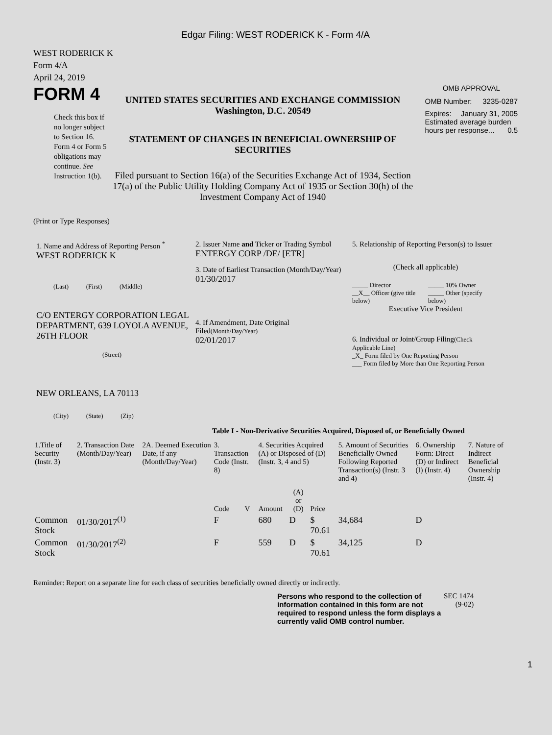Edgar Filing: WEST RODERICK K - Form 4/A
WEST RODERICK K
Form 4/A
April 24, 2019
FORM 4
Check this box if no longer subject to Section 16. Form 4 or Form 5 obligations may continue. See Instruction 1(b).
UNITED STATES SECURITIES AND EXCHANGE COMMISSION
Washington, D.C. 20549
STATEMENT OF CHANGES IN BENEFICIAL OWNERSHIP OF SECURITIES
Filed pursuant to Section 16(a) of the Securities Exchange Act of 1934, Section 17(a) of the Public Utility Holding Company Act of 1935 or Section 30(h) of the Investment Company Act of 1940
OMB APPROVAL
OMB Number: 3235-0287
Expires: January 31, 2005
Estimated average burden hours per response... 0.5
(Print or Type Responses)
1. Name and Address of Reporting Person <sup>*</sup>
WEST RODERICK K
(Last) (First) (Middle)
C/O ENTERGY CORPORATION LEGAL DEPARTMENT, 639 LOYOLA AVENUE, 26TH FLOOR
(Street)
NEW ORLEANS, LA 70113
(City) (State) (Zip)
2. Issuer Name and Ticker or Trading Symbol
ENTERGY CORP /DE/ [ETR]
3. Date of Earliest Transaction (Month/Day/Year)
01/30/2017
4. If Amendment, Date Original Filed(Month/Day/Year)
02/01/2017
5. Relationship of Reporting Person(s) to Issuer
(Check all applicable)
_____ Director
__X__ Officer (give title below)
_____ 10% Owner
_____ Other (specify below)
Executive Vice President
6. Individual or Joint/Group Filing(Check Applicable Line)
_X_ Form filed by One Reporting Person
___ Form filed by More than One Reporting Person
Table I - Non-Derivative Securities Acquired, Disposed of, or Beneficially Owned
| 1.Title of Security (Instr. 3) | 2. Transaction Date (Month/Day/Year) | 2A. Deemed Execution Date, if any (Month/Day/Year) | 3. Transaction Code (Instr. 8) | | 4. Securities Acquired (A) or Disposed of (D) (Instr. 3, 4 and 5) | | | 5. Amount of Securities Beneficially Owned Following Reported Transaction(s) (Instr. 3 and 4) | 6. Ownership Form: Direct (D) or Indirect (I) (Instr. 4) | 7. Nature of Indirect Beneficial Ownership (Instr. 4) |
| --- | --- | --- | --- | --- | --- | --- | --- | --- | --- | --- |
| | | | Code | V | Amount | (A) or (D) | Price | | | |
| Common Stock | 01/30/2017<sup>(1)</sup> | | F | | 680 | D | $ 70.61 | 34,684 | D | |
| Common Stock | 01/30/2017<sup>(2)</sup> | | F | | 559 | D | $ 70.61 | 34,125 | D | |
Reminder: Report on a separate line for each class of securities beneficially owned directly or indirectly.
Persons who respond to the collection of information contained in this form are not required to respond unless the form displays a currently valid OMB control number.
SEC 1474
(9-02)
1